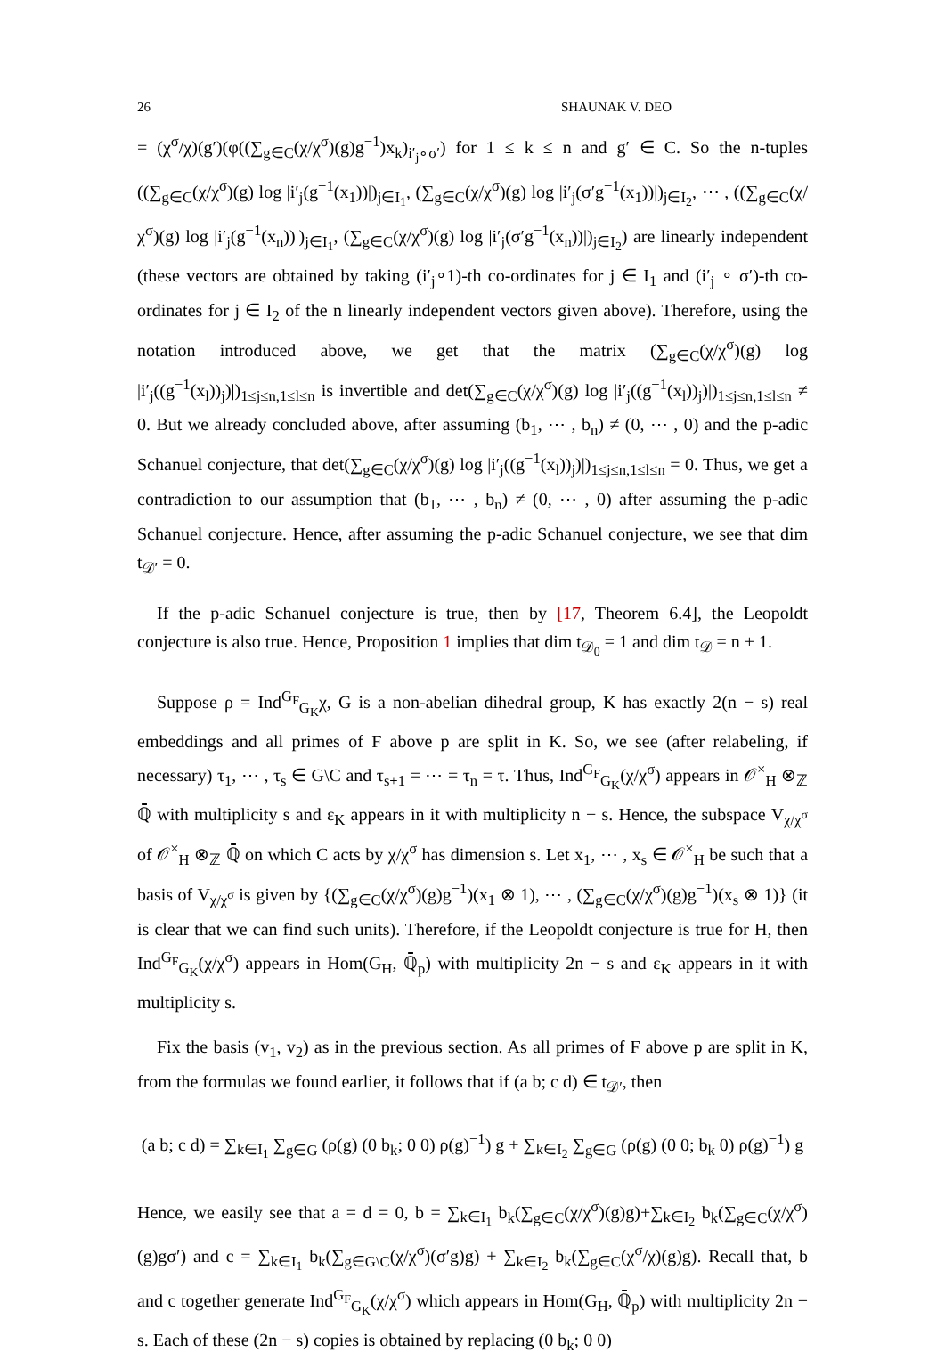26 SHAUNAK V. DEO
= (χ<sup>σ</sup>/χ)(g′)(φ((∑<sub>g∈C</sub>(χ/χ<sup>σ</sup>)(g)g<sup>−1</sup>)x<sub>k</sub>)<sub>i′<sub>j</sub>∘σ′</sub>) for 1 ≤ k ≤ n and g′ ∈ C. So the n-tuples ((∑<sub>g∈C</sub>(χ/χ<sup>σ</sup>)(g) log |i′<sub>j</sub>(g<sup>−1</sup>(x<sub>1</sub>))|)<sub>j∈I<sub>1</sub></sub>, (∑<sub>g∈C</sub>(χ/χ<sup>σ</sup>)(g) log |i′<sub>j</sub>(σ′g<sup>−1</sup>(x<sub>1</sub>))|)<sub>j∈I<sub>2</sub></sub>, ⋯ , ((∑<sub>g∈C</sub>(χ/χ<sup>σ</sup>)(g) log |i′<sub>j</sub>(g<sup>−1</sup>(x<sub>n</sub>))|)<sub>j∈I<sub>1</sub></sub>, (∑<sub>g∈C</sub>(χ/χ<sup>σ</sup>)(g) log |i′<sub>j</sub>(σ′g<sup>−1</sup>(x<sub>n</sub>))|)<sub>j∈I<sub>2</sub></sub>) are linearly independent (these vectors are obtained by taking (i′<sub>j</sub>∘1)-th co-ordinates for j ∈ I<sub>1</sub> and (i′<sub>j</sub> ∘ σ′)-th co-ordinates for j ∈ I<sub>2</sub> of the n linearly independent vectors given above). Therefore, using the notation introduced above, we get that the matrix (∑<sub>g∈C</sub>(χ/χ<sup>σ</sup>)(g) log |i′<sub>j</sub>((g<sup>−1</sup>(x<sub>l</sub>))<sub>j</sub>)|)<sub>1≤j≤n,1≤l≤n</sub> is invertible and det(∑<sub>g∈C</sub>(χ/χ<sup>σ</sup>)(g) log |i′<sub>j</sub>((g<sup>−1</sup>(x<sub>l</sub>))<sub>j</sub>)|)<sub>1≤j≤n,1≤l≤n</sub> ≠ 0. But we already concluded above, after assuming (b<sub>1</sub>, ⋯ , b<sub>n</sub>) ≠ (0, ⋯ , 0) and the p-adic Schanuel conjecture, that det(∑<sub>g∈C</sub>(χ/χ<sup>σ</sup>)(g) log |i′<sub>j</sub>((g<sup>−1</sup>(x<sub>l</sub>))<sub>j</sub>)|)<sub>1≤j≤n,1≤l≤n</sub> = 0. Thus, we get a contradiction to our assumption that (b<sub>1</sub>, ⋯ , b<sub>n</sub>) ≠ (0, ⋯ , 0) after assuming the p-adic Schanuel conjecture. Hence, after assuming the p-adic Schanuel conjecture, we see that dim t<sub>𝒟′</sub> = 0.
If the p-adic Schanuel conjecture is true, then by [17, Theorem 6.4], the Leopoldt conjecture is also true. Hence, Proposition 1 implies that dim t<sub>𝒟<sub>0</sub></sub> = 1 and dim t<sub>𝒟</sub> = n + 1.
Suppose ρ = Ind<sup>G<sub>F</sub></sup><sub>G<sub>K</sub></sub>χ, G is a non-abelian dihedral group, K has exactly 2(n − s) real embeddings and all primes of F above p are split in K. So, we see (after relabeling, if necessary) τ<sub>1</sub>, ⋯ , τ<sub>s</sub> ∈ G\C and τ<sub>s+1</sub> = ⋯ = τ<sub>n</sub> = τ. Thus, Ind<sup>G<sub>F</sub></sup><sub>G<sub>K</sub></sub>(χ/χ<sup>σ</sup>) appears in 𝒪<sup>×</sup><sub>H</sub> ⊗<sub>ℤ</sub> ℚ̄ with multiplicity s and ε<sub>K</sub> appears in it with multiplicity n − s. Hence, the subspace V<sub>χ/χ<sup>σ</sup></sub> of 𝒪<sup>×</sup><sub>H</sub> ⊗<sub>ℤ</sub> ℚ̄ on which C acts by χ/χ<sup>σ</sup> has dimension s. Let x<sub>1</sub>, ⋯ , x<sub>s</sub> ∈ 𝒪<sup>×</sup><sub>H</sub> be such that a basis of V<sub>χ/χ<sup>σ</sup></sub> is given by {(∑<sub>g∈C</sub>(χ/χ<sup>σ</sup>)(g)g<sup>−1</sup>)(x<sub>1</sub> ⊗ 1), ⋯ , (∑<sub>g∈C</sub>(χ/χ<sup>σ</sup>)(g)g<sup>−1</sup>)(x<sub>s</sub> ⊗ 1)} (it is clear that we can find such units). Therefore, if the Leopoldt conjecture is true for H, then Ind<sup>G<sub>F</sub></sup><sub>G<sub>K</sub></sub>(χ/χ<sup>σ</sup>) appears in Hom(G<sub>H</sub>, ℚ̄<sub>p</sub>) with multiplicity 2n − s and ε<sub>K</sub> appears in it with multiplicity s.
Fix the basis (v<sub>1</sub>, v<sub>2</sub>) as in the previous section. As all primes of F above p are split in K, from the formulas we found earlier, it follows that if (a b; c d) ∈ t<sub>𝒟′</sub>, then
(a b; c d) = ∑<sub>k∈I<sub>1</sub></sub> ∑<sub>g∈G</sub> (ρ(g) (0 b<sub>k</sub>; 0 0) ρ(g)<sup>−1</sup>) g + ∑<sub>k∈I<sub>2</sub></sub> ∑<sub>g∈G</sub> (ρ(g) (0 0; b<sub>k</sub> 0) ρ(g)<sup>−1</sup>) g
Hence, we easily see that a = d = 0, b = ∑<sub>k∈I<sub>1</sub></sub> b<sub>k</sub>(∑<sub>g∈C</sub>(χ/χ<sup>σ</sup>)(g)g)+∑<sub>k∈I<sub>2</sub></sub> b<sub>k</sub>(∑<sub>g∈C</sub>(χ/χ<sup>σ</sup>)(g)gσ′) and c = ∑<sub>k∈I<sub>1</sub></sub> b<sub>k</sub>(∑<sub>g∈G\C</sub>(χ/χ<sup>σ</sup>)(σ′g)g) + ∑<sub>k∈I<sub>2</sub></sub> b<sub>k</sub>(∑<sub>g∈C</sub>(χ<sup>σ</sup>/χ)(g)g). Recall that, b and c together generate Ind<sup>G<sub>F</sub></sup><sub>G<sub>K</sub></sub>(χ/χ<sup>σ</sup>) which appears in Hom(G<sub>H</sub>, ℚ̄<sub>p</sub>) with multiplicity 2n − s. Each of these (2n − s) copies is obtained by replacing (0 b<sub>k</sub>; 0 0)